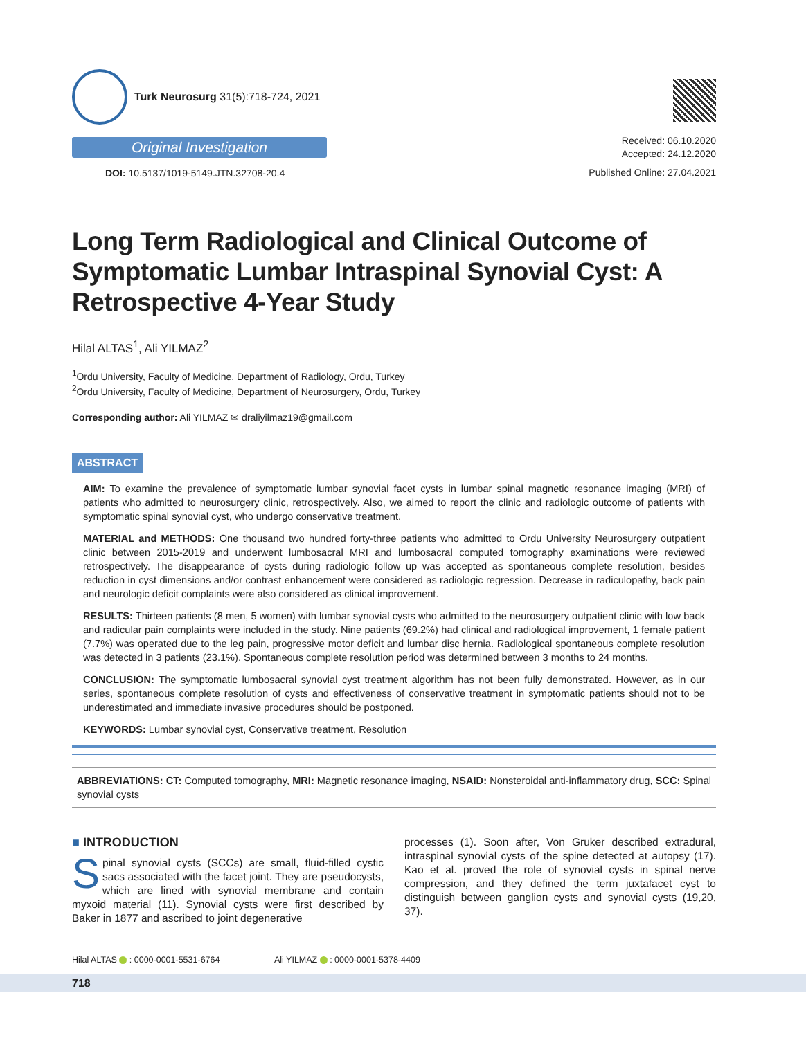Turk Neurosurg 31(5):718-724, 2021
Original Investigation
DOI: 10.5137/1019-5149.JTN.32708-20.4
Received: 06.10.2020
Accepted: 24.12.2020
Published Online: 27.04.2021
Long Term Radiological and Clinical Outcome of Symptomatic Lumbar Intraspinal Synovial Cyst: A Retrospective 4-Year Study
Hilal ALTAS<sup>1</sup>, Ali YILMAZ<sup>2</sup>
<sup>1</sup> Ordu University, Faculty of Medicine, Department of Radiology, Ordu, Turkey
<sup>2</sup> Ordu University, Faculty of Medicine, Department of Neurosurgery, Ordu, Turkey
Corresponding author: Ali YILMAZ ✉ draliyilmaz19@gmail.com
ABSTRACT
AIM: To examine the prevalence of symptomatic lumbar synovial facet cysts in lumbar spinal magnetic resonance imaging (MRI) of patients who admitted to neurosurgery clinic, retrospectively. Also, we aimed to report the clinic and radiologic outcome of patients with symptomatic spinal synovial cyst, who undergo conservative treatment.
MATERIAL and METHODS: One thousand two hundred forty-three patients who admitted to Ordu University Neurosurgery outpatient clinic between 2015-2019 and underwent lumbosacral MRI and lumbosacral computed tomography examinations were reviewed retrospectively. The disappearance of cysts during radiologic follow up was accepted as spontaneous complete resolution, besides reduction in cyst dimensions and/or contrast enhancement were considered as radiologic regression. Decrease in radiculopathy, back pain and neurologic deficit complaints were also considered as clinical improvement.
RESULTS: Thirteen patients (8 men, 5 women) with lumbar synovial cysts who admitted to the neurosurgery outpatient clinic with low back and radicular pain complaints were included in the study. Nine patients (69.2%) had clinical and radiological improvement, 1 female patient (7.7%) was operated due to the leg pain, progressive motor deficit and lumbar disc hernia. Radiological spontaneous complete resolution was detected in 3 patients (23.1%). Spontaneous complete resolution period was determined between 3 months to 24 months.
CONCLUSION: The symptomatic lumbosacral synovial cyst treatment algorithm has not been fully demonstrated. However, as in our series, spontaneous complete resolution of cysts and effectiveness of conservative treatment in symptomatic patients should not to be underestimated and immediate invasive procedures should be postponed.
KEYWORDS: Lumbar synovial cyst, Conservative treatment, Resolution
ABBREVIATIONS: CT: Computed tomography, MRI: Magnetic resonance imaging, NSAID: Nonsteroidal anti-inflammatory drug, SCC: Spinal synovial cysts
■ INTRODUCTION
Spinal synovial cysts (SCCs) are small, fluid-filled cystic sacs associated with the facet joint. They are pseudocysts, which are lined with synovial membrane and contain myxoid material (11). Synovial cysts were first described by Baker in 1877 and ascribed to joint degenerative
processes (1). Soon after, Von Gruker described extradural, intraspinal synovial cysts of the spine detected at autopsy (17). Kao et al. proved the role of synovial cysts in spinal nerve compression, and they defined the term juxtafacet cyst to distinguish between ganglion cysts and synovial cysts (19,20, 37).
Hilal ALTAS : 0000-0001-5531-6764 Ali YILMAZ : 0000-0001-5378-4409
718